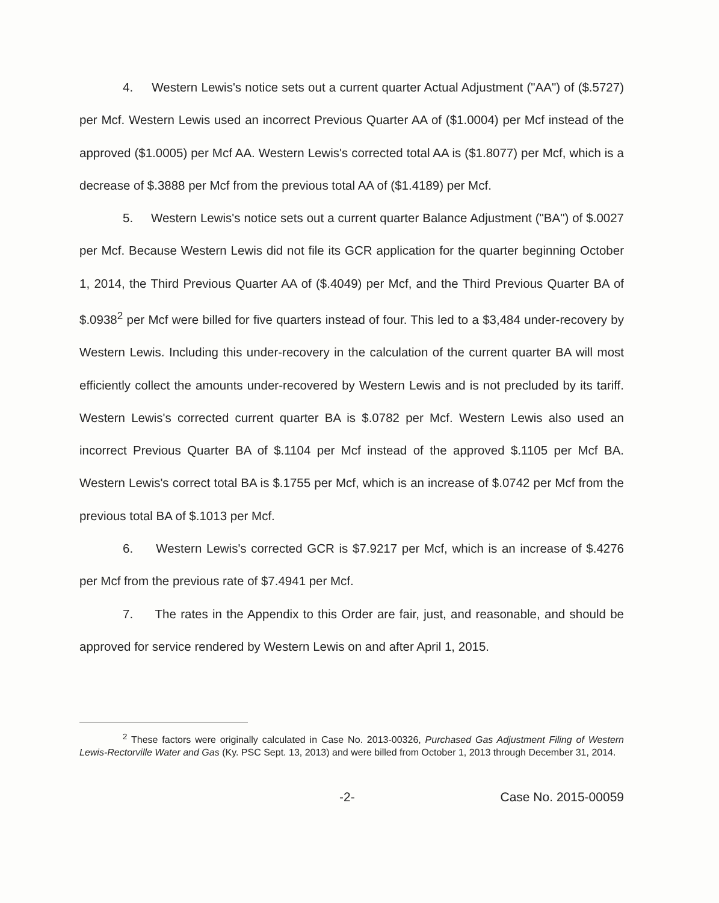4. Western Lewis's notice sets out a current quarter Actual Adjustment ("AA") of ($.5727) per Mcf. Western Lewis used an incorrect Previous Quarter AA of ($1.0004) per Mcf instead of the approved ($1.0005) per Mcf AA. Western Lewis's corrected total AA is ($1.8077) per Mcf, which is a decrease of $.3888 per Mcf from the previous total AA of ($1.4189) per Mcf.
5. Western Lewis's notice sets out a current quarter Balance Adjustment ("BA") of $.0027 per Mcf. Because Western Lewis did not file its GCR application for the quarter beginning October 1, 2014, the Third Previous Quarter AA of ($.4049) per Mcf, and the Third Previous Quarter BA of $.0938<sup>2</sup> per Mcf were billed for five quarters instead of four. This led to a $3,484 under-recovery by Western Lewis. Including this under-recovery in the calculation of the current quarter BA will most efficiently collect the amounts under-recovered by Western Lewis and is not precluded by its tariff. Western Lewis's corrected current quarter BA is $.0782 per Mcf. Western Lewis also used an incorrect Previous Quarter BA of $.1104 per Mcf instead of the approved $.1105 per Mcf BA. Western Lewis's correct total BA is $.1755 per Mcf, which is an increase of $.0742 per Mcf from the previous total BA of $.1013 per Mcf.
6. Western Lewis's corrected GCR is $7.9217 per Mcf, which is an increase of $.4276 per Mcf from the previous rate of $7.4941 per Mcf.
7. The rates in the Appendix to this Order are fair, just, and reasonable, and should be approved for service rendered by Western Lewis on and after April 1, 2015.
<sup>2</sup> These factors were originally calculated in Case No. 2013-00326, Purchased Gas Adjustment Filing of Western Lewis-Rectorville Water and Gas (Ky. PSC Sept. 13, 2013) and were billed from October 1, 2013 through December 31, 2014.
-2- Case No. 2015-00059